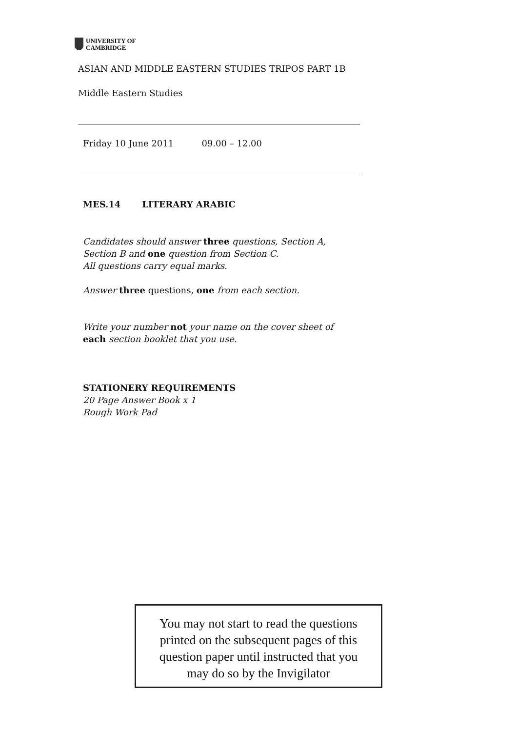UNIVERSITY OF
CAMBRIDGE
ASIAN AND MIDDLE EASTERN STUDIES TRIPOS PART 1B
Middle Eastern Studies
Friday 10 June 2011 09.00 – 12.00
MES.14 LITERARY ARABIC
Candidates should answer three questions, Section A, Section B and one question from Section C.
All questions carry equal marks.
Answer three questions, one from each section.
Write your number not your name on the cover sheet of each section booklet that you use.
STATIONERY REQUIREMENTS
20 Page Answer Book x 1
Rough Work Pad
You may not start to read the questions
printed on the subsequent pages of this
question paper until instructed that you
may do so by the Invigilator